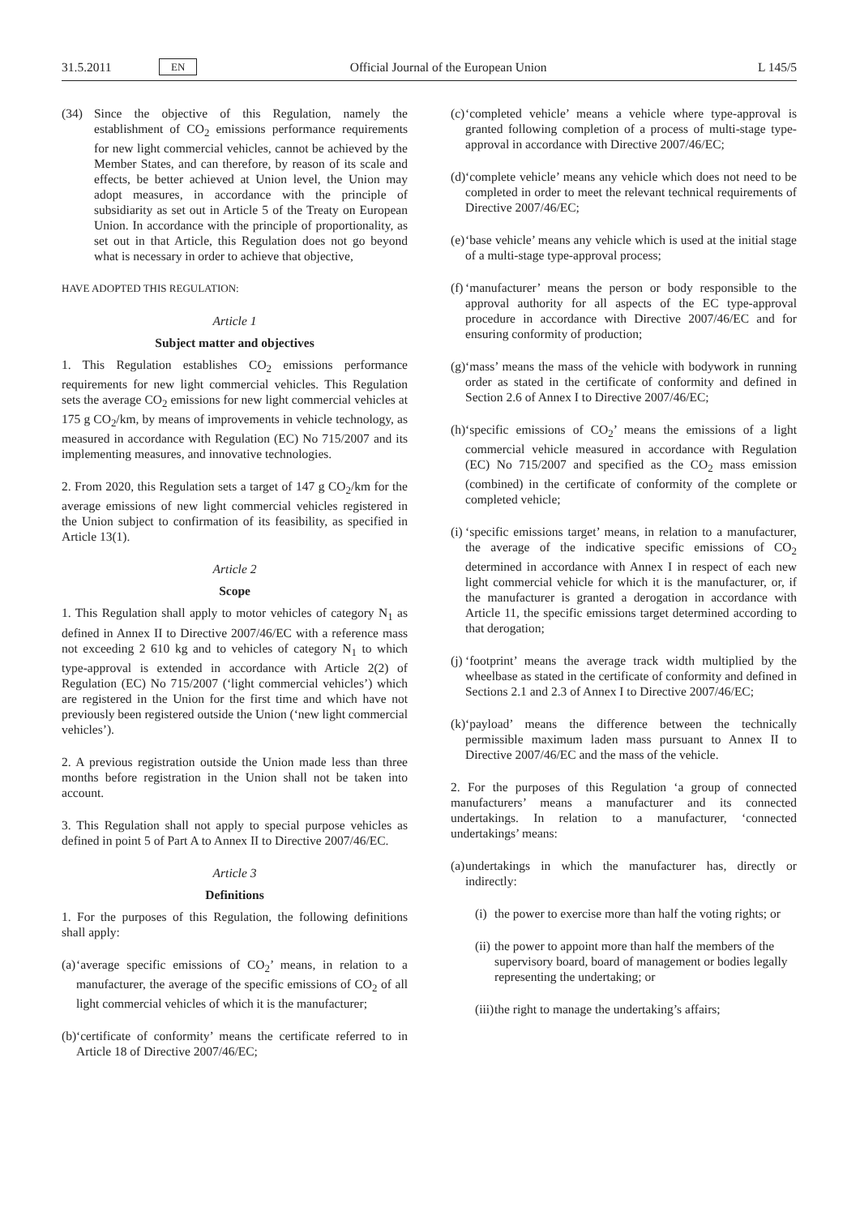31.5.2011 EN Official Journal of the European Union L 145/5
(34) Since the objective of this Regulation, namely the establishment of CO<sub>2</sub> emissions performance requirements for new light commercial vehicles, cannot be achieved by the Member States, and can therefore, by reason of its scale and effects, be better achieved at Union level, the Union may adopt measures, in accordance with the principle of subsidiarity as set out in Article 5 of the Treaty on European Union. In accordance with the principle of proportionality, as set out in that Article, this Regulation does not go beyond what is necessary in order to achieve that objective,
HAVE ADOPTED THIS REGULATION:
Article 1
Subject matter and objectives
1. This Regulation establishes CO<sub>2</sub> emissions performance requirements for new light commercial vehicles. This Regulation sets the average CO<sub>2</sub> emissions for new light commercial vehicles at 175 g CO<sub>2</sub>/km, by means of improvements in vehicle technology, as measured in accordance with Regulation (EC) No 715/2007 and its implementing measures, and innovative technologies.
2. From 2020, this Regulation sets a target of 147 g CO<sub>2</sub>/km for the average emissions of new light commercial vehicles registered in the Union subject to confirmation of its feasibility, as specified in Article 13(1).
Article 2
Scope
1. This Regulation shall apply to motor vehicles of category N<sub>1</sub> as defined in Annex II to Directive 2007/46/EC with a reference mass not exceeding 2 610 kg and to vehicles of category N<sub>1</sub> to which type-approval is extended in accordance with Article 2(2) of Regulation (EC) No 715/2007 (‘light commercial vehicles’) which are registered in the Union for the first time and which have not previously been registered outside the Union (‘new light commercial vehicles’).
2. A previous registration outside the Union made less than three months before registration in the Union shall not be taken into account.
3. This Regulation shall not apply to special purpose vehicles as defined in point 5 of Part A to Annex II to Directive 2007/46/EC.
Article 3
Definitions
1. For the purposes of this Regulation, the following definitions shall apply:
(a) ‘average specific emissions of CO<sub>2</sub>’ means, in relation to a manufacturer, the average of the specific emissions of CO<sub>2</sub> of all light commercial vehicles of which it is the manufacturer;
(b) ‘certificate of conformity’ means the certificate referred to in Article 18 of Directive 2007/46/EC;
(c) ‘completed vehicle’ means a vehicle where type-approval is granted following completion of a process of multi-stage type-approval in accordance with Directive 2007/46/EC;
(d) ‘complete vehicle’ means any vehicle which does not need to be completed in order to meet the relevant technical requirements of Directive 2007/46/EC;
(e) ‘base vehicle’ means any vehicle which is used at the initial stage of a multi-stage type-approval process;
(f) ‘manufacturer’ means the person or body responsible to the approval authority for all aspects of the EC type-approval procedure in accordance with Directive 2007/46/EC and for ensuring conformity of production;
(g) ‘mass’ means the mass of the vehicle with bodywork in running order as stated in the certificate of conformity and defined in Section 2.6 of Annex I to Directive 2007/46/EC;
(h) ‘specific emissions of CO<sub>2</sub>’ means the emissions of a light commercial vehicle measured in accordance with Regulation (EC) No 715/2007 and specified as the CO<sub>2</sub> mass emission (combined) in the certificate of conformity of the complete or completed vehicle;
(i) ‘specific emissions target’ means, in relation to a manufacturer, the average of the indicative specific emissions of CO<sub>2</sub> determined in accordance with Annex I in respect of each new light commercial vehicle for which it is the manufacturer, or, if the manufacturer is granted a derogation in accordance with Article 11, the specific emissions target determined according to that derogation;
(j) ‘footprint’ means the average track width multiplied by the wheelbase as stated in the certificate of conformity and defined in Sections 2.1 and 2.3 of Annex I to Directive 2007/46/EC;
(k) ‘payload’ means the difference between the technically permissible maximum laden mass pursuant to Annex II to Directive 2007/46/EC and the mass of the vehicle.
2. For the purposes of this Regulation ‘a group of connected manufacturers’ means a manufacturer and its connected undertakings. In relation to a manufacturer, ‘connected undertakings’ means:
(a) undertakings in which the manufacturer has, directly or indirectly:
(i) the power to exercise more than half the voting rights; or
(ii) the power to appoint more than half the members of the supervisory board, board of management or bodies legally representing the undertaking; or
(iii) the right to manage the undertaking’s affairs;